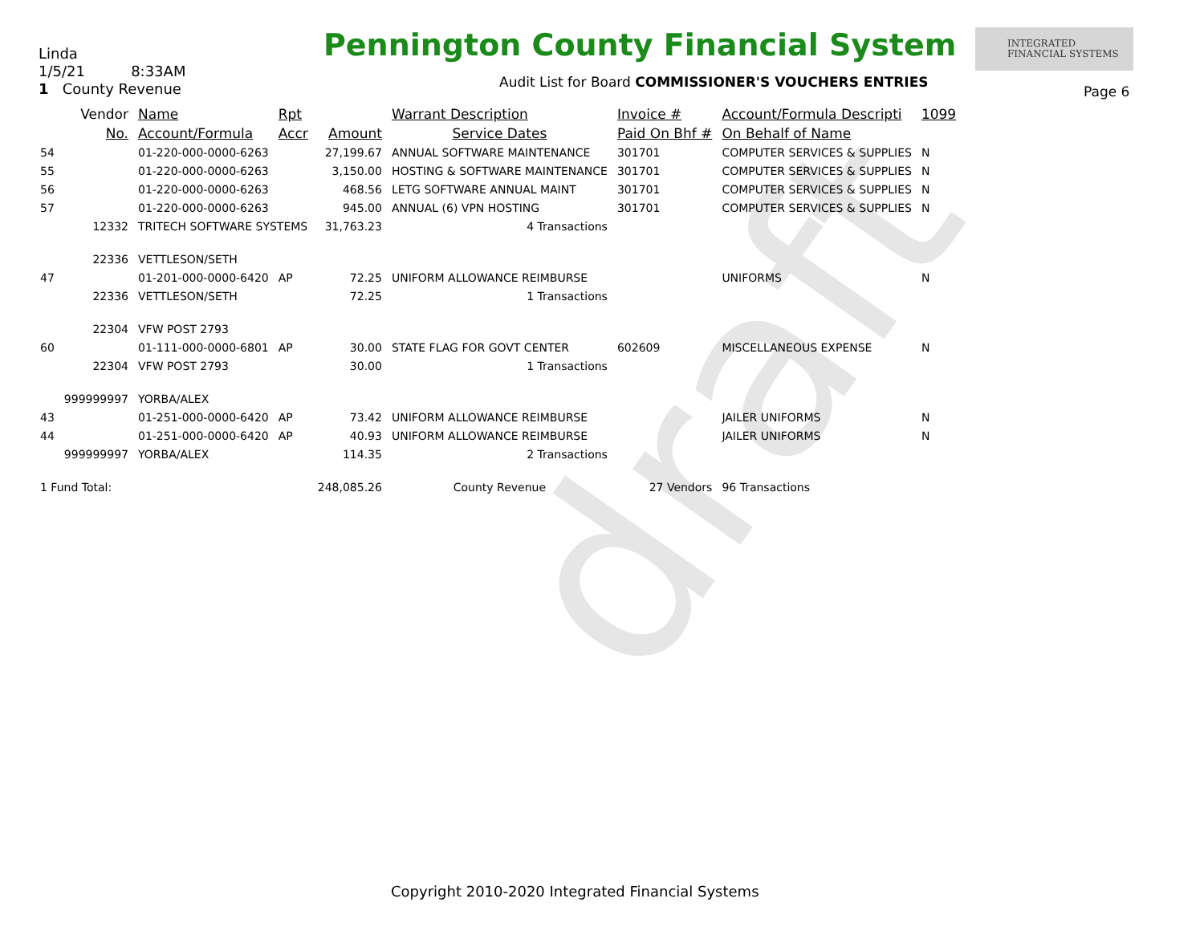draft
Linda
1/5/21 8:33AM
1 County Revenue
Pennington County Financial System
Audit List for Board COMMISSIONER'S VOUCHERS ENTRIES
INTEGRATED
FINANCIAL SYSTEMS
Page 6
| | Vendor | Name | Rpt | | Warrant Description | Invoice # | Account/Formula Descripti | | 1099 |
| --- | --- | --- | --- | --- | --- | --- | --- | --- | --- |
| | No. | Account/Formula | Accr | Amount | Service Dates | Paid On Bhf # | On Behalf of Name | | |
| 54 | | 01-220-000-0000-6263 | | 27,199.67 | ANNUAL SOFTWARE MAINTENANCE | 301701 | COMPUTER SERVICES & SUPPLIES | | N |
| 55 | | 01-220-000-0000-6263 | | 3,150.00 | HOSTING & SOFTWARE MAINTENANCE | 301701 | COMPUTER SERVICES & SUPPLIES | | N |
| 56 | | 01-220-000-0000-6263 | | 468.56 | LETG SOFTWARE ANNUAL MAINT | 301701 | COMPUTER SERVICES & SUPPLIES | | N |
| 57 | | 01-220-000-0000-6263 | | 945.00 | ANNUAL (6) VPN HOSTING | 301701 | COMPUTER SERVICES & SUPPLIES | | N |
| | 12332 | TRITECH SOFTWARE SYSTEMS | | 31,763.23 | 4 Transactions | | | | |
| | 22336 | VETTLESON/SETH | | | | | | | |
| 47 | | 01-201-000-0000-6420 | AP | 72.25 | UNIFORM ALLOWANCE REIMBURSE | | UNIFORMS | | N |
| | 22336 | VETTLESON/SETH | | 72.25 | 1 Transactions | | | | |
| | 22304 | VFW POST 2793 | | | | | | | |
| 60 | | 01-111-000-0000-6801 | AP | 30.00 | STATE FLAG FOR GOVT CENTER | 602609 | MISCELLANEOUS EXPENSE | | N |
| | 22304 | VFW POST 2793 | | 30.00 | 1 Transactions | | | | |
| | 999999997 | YORBA/ALEX | | | | | | | |
| 43 | | 01-251-000-0000-6420 | AP | 73.42 | UNIFORM ALLOWANCE REIMBURSE | | JAILER UNIFORMS | | N |
| 44 | | 01-251-000-0000-6420 | AP | 40.93 | UNIFORM ALLOWANCE REIMBURSE | | JAILER UNIFORMS | | N |
| | 999999997 | YORBA/ALEX | | 114.35 | 2 Transactions | | | | |
| 1 Fund Total: | | | | 248,085.26 | County Revenue | 27 Vendors | | 96 Transactions | |
Copyright 2010-2020 Integrated Financial Systems